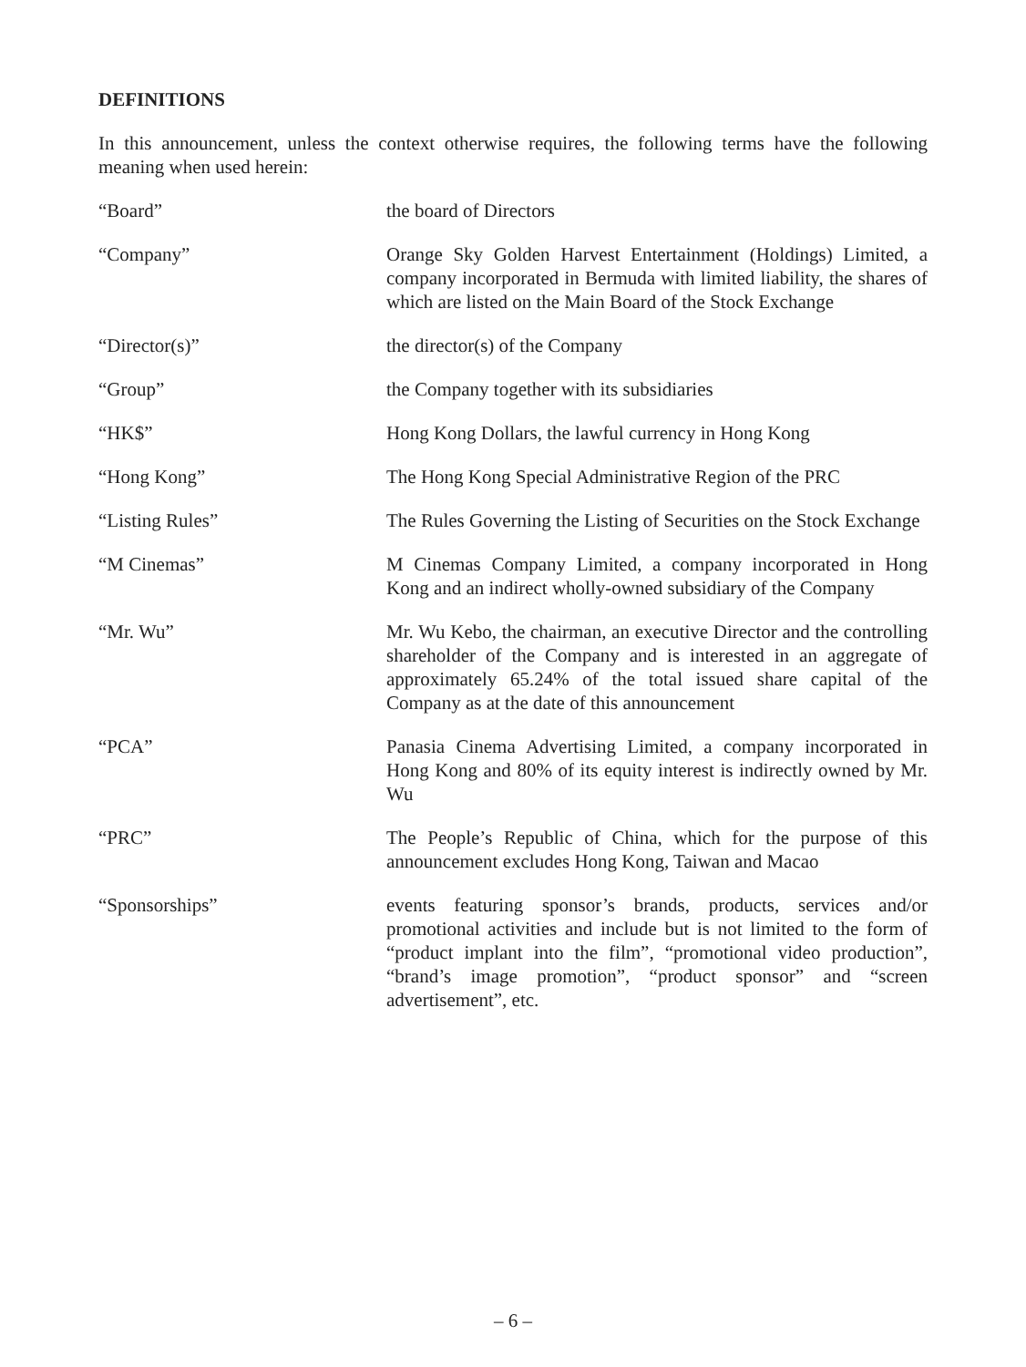DEFINITIONS
In this announcement, unless the context otherwise requires, the following terms have the following meaning when used herein:
“Board” the board of Directors
“Company” Orange Sky Golden Harvest Entertainment (Holdings) Limited, a company incorporated in Bermuda with limited liability, the shares of which are listed on the Main Board of the Stock Exchange
“Director(s)” the director(s) of the Company
“Group” the Company together with its subsidiaries
“HK$” Hong Kong Dollars, the lawful currency in Hong Kong
“Hong Kong” The Hong Kong Special Administrative Region of the PRC
“Listing Rules” The Rules Governing the Listing of Securities on the Stock Exchange
“M Cinemas” M Cinemas Company Limited, a company incorporated in Hong Kong and an indirect wholly-owned subsidiary of the Company
“Mr. Wu” Mr. Wu Kebo, the chairman, an executive Director and the controlling shareholder of the Company and is interested in an aggregate of approximately 65.24% of the total issued share capital of the Company as at the date of this announcement
“PCA” Panasia Cinema Advertising Limited, a company incorporated in Hong Kong and 80% of its equity interest is indirectly owned by Mr. Wu
“PRC” The People’s Republic of China, which for the purpose of this announcement excludes Hong Kong, Taiwan and Macao
“Sponsorships” events featuring sponsor’s brands, products, services and/or promotional activities and include but is not limited to the form of “product implant into the film”, “promotional video production”, “brand’s image promotion”, “product sponsor” and “screen advertisement”, etc.
– 6 –